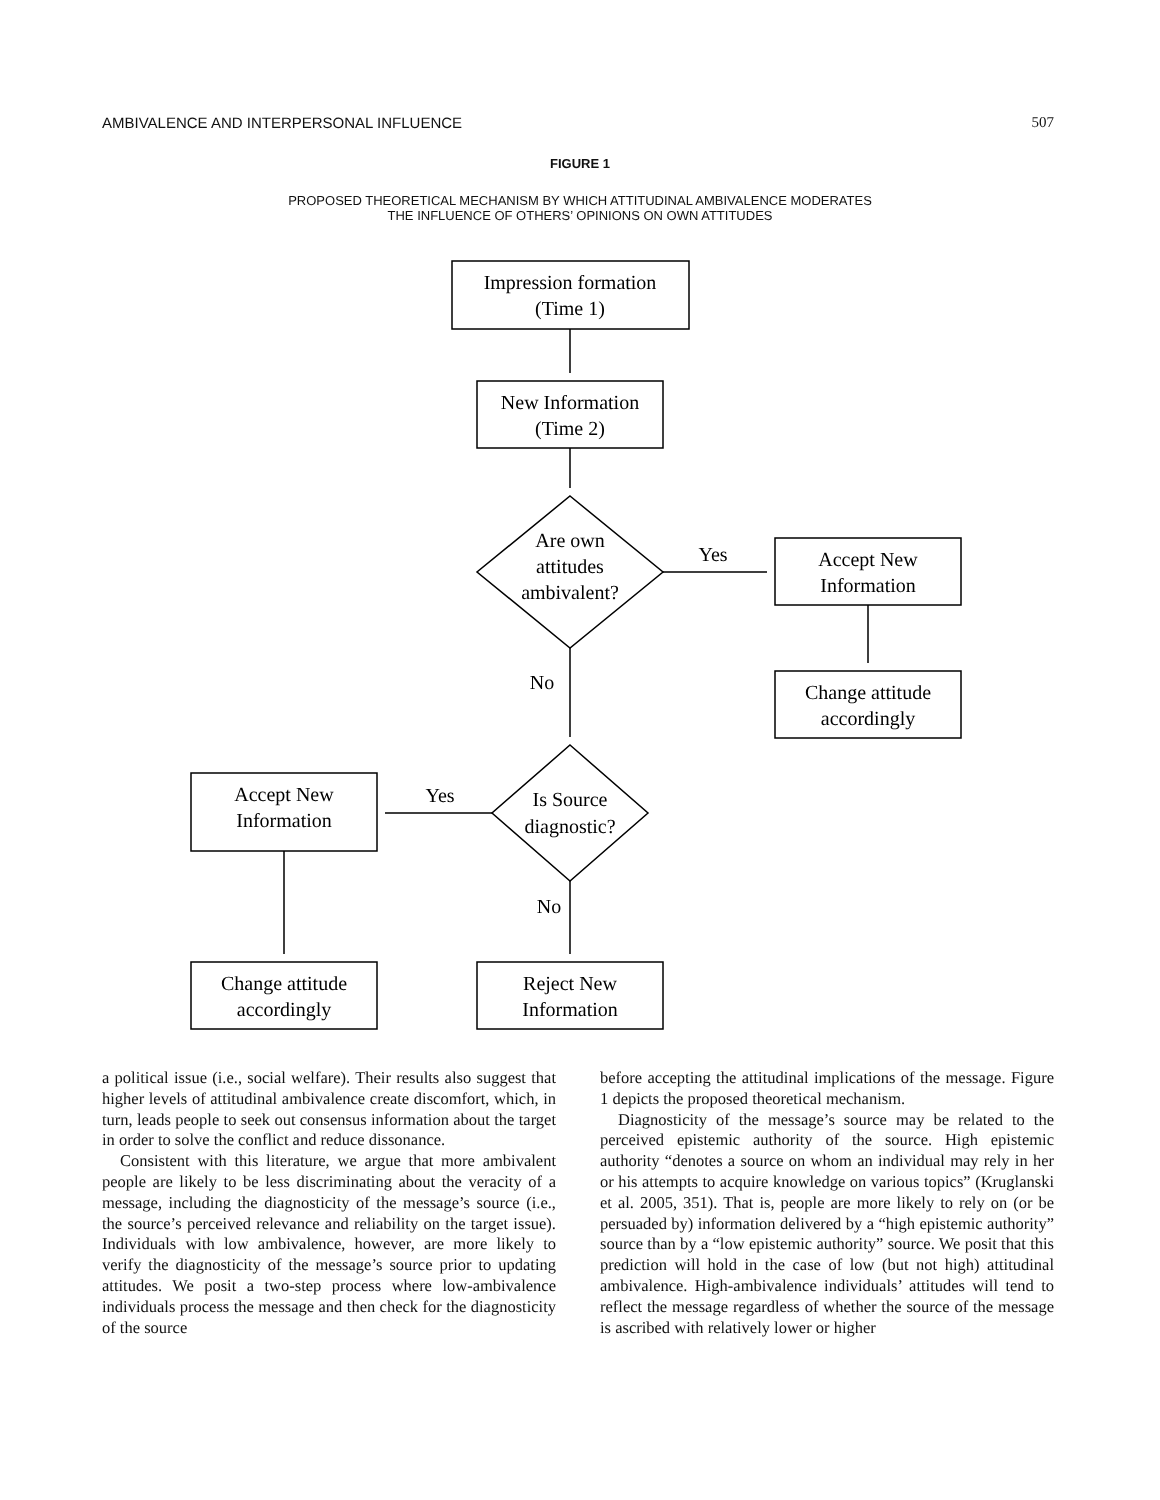AMBIVALENCE AND INTERPERSONAL INFLUENCE 507
FIGURE 1
PROPOSED THEORETICAL MECHANISM BY WHICH ATTITUDINAL AMBIVALENCE MODERATES
THE INFLUENCE OF OTHERS’ OPINIONS ON OWN ATTITUDES
Impression formation
(Time 1)
New Information
(Time 2)
Are own
attitudes
ambivalent?
Yes
Accept New
Information
Change attitude
accordingly
No
Is Source
diagnostic?
Yes
Accept New
Information
No
Change attitude
accordingly
Reject New
Information
a political issue (i.e., social welfare). Their results also suggest that higher levels of attitudinal ambivalence create discomfort, which, in turn, leads people to seek out consensus information about the target in order to solve the conflict and reduce dissonance.
Consistent with this literature, we argue that more ambivalent people are likely to be less discriminating about the veracity of a message, including the diagnosticity of the message’s source (i.e., the source’s perceived relevance and reliability on the target issue). Individuals with low ambivalence, however, are more likely to verify the diagnosticity of the message’s source prior to updating attitudes. We posit a two-step process where low-ambivalence individuals process the message and then check for the diagnosticity of the source
before accepting the attitudinal implications of the message. Figure 1 depicts the proposed theoretical mechanism.
Diagnosticity of the message’s source may be related to the perceived epistemic authority of the source. High epistemic authority “denotes a source on whom an individual may rely in her or his attempts to acquire knowledge on various topics” (Kruglanski et al. 2005, 351). That is, people are more likely to rely on (or be persuaded by) information delivered by a “high epistemic authority” source than by a “low epistemic authority” source. We posit that this prediction will hold in the case of low (but not high) attitudinal ambivalence. High-ambivalence individuals’ attitudes will tend to reflect the message regardless of whether the source of the message is ascribed with relatively lower or higher